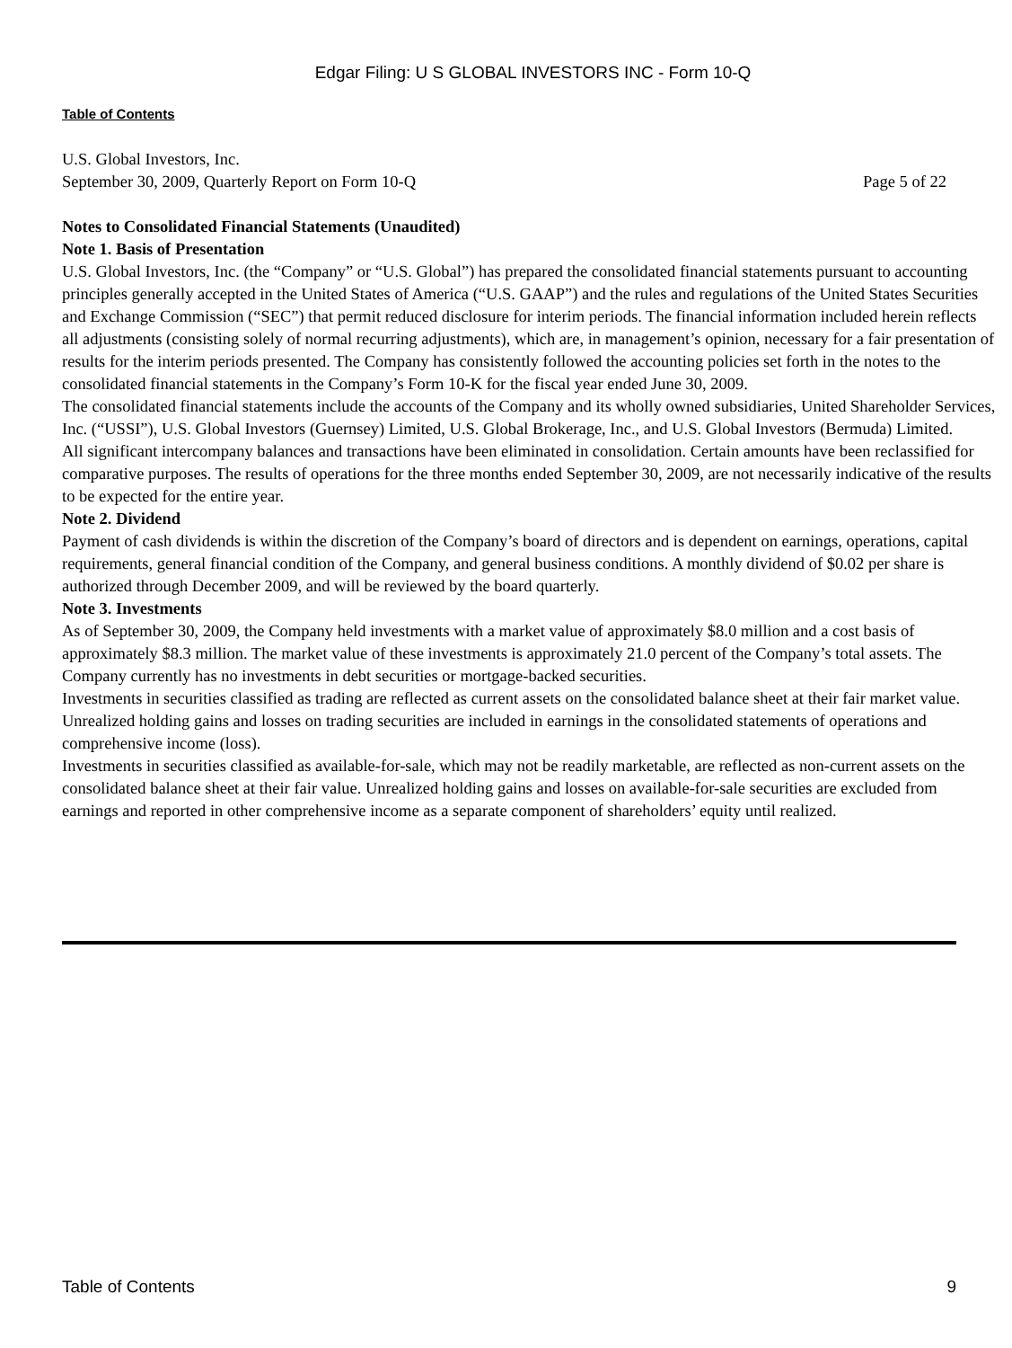Edgar Filing: U S GLOBAL INVESTORS INC - Form 10-Q
Table of Contents
U.S. Global Investors, Inc.
September 30, 2009, Quarterly Report on Form 10-Q Page 5 of 22
Notes to Consolidated Financial Statements (Unaudited)
Note 1. Basis of Presentation
U.S. Global Investors, Inc. (the “Company” or “U.S. Global”) has prepared the consolidated financial statements pursuant to accounting principles generally accepted in the United States of America (“U.S. GAAP”) and the rules and regulations of the United States Securities and Exchange Commission (“SEC”) that permit reduced disclosure for interim periods. The financial information included herein reflects all adjustments (consisting solely of normal recurring adjustments), which are, in management’s opinion, necessary for a fair presentation of results for the interim periods presented. The Company has consistently followed the accounting policies set forth in the notes to the consolidated financial statements in the Company’s Form 10-K for the fiscal year ended June 30, 2009.
The consolidated financial statements include the accounts of the Company and its wholly owned subsidiaries, United Shareholder Services, Inc. (“USSI”), U.S. Global Investors (Guernsey) Limited, U.S. Global Brokerage, Inc., and U.S. Global Investors (Bermuda) Limited.
All significant intercompany balances and transactions have been eliminated in consolidation. Certain amounts have been reclassified for comparative purposes. The results of operations for the three months ended September 30, 2009, are not necessarily indicative of the results to be expected for the entire year.
Note 2. Dividend
Payment of cash dividends is within the discretion of the Company’s board of directors and is dependent on earnings, operations, capital requirements, general financial condition of the Company, and general business conditions. A monthly dividend of $0.02 per share is authorized through December 2009, and will be reviewed by the board quarterly.
Note 3. Investments
As of September 30, 2009, the Company held investments with a market value of approximately $8.0 million and a cost basis of approximately $8.3 million. The market value of these investments is approximately 21.0 percent of the Company’s total assets. The Company currently has no investments in debt securities or mortgage-backed securities.
Investments in securities classified as trading are reflected as current assets on the consolidated balance sheet at their fair market value. Unrealized holding gains and losses on trading securities are included in earnings in the consolidated statements of operations and comprehensive income (loss).
Investments in securities classified as available-for-sale, which may not be readily marketable, are reflected as non-current assets on the consolidated balance sheet at their fair value. Unrealized holding gains and losses on available-for-sale securities are excluded from earnings and reported in other comprehensive income as a separate component of shareholders’ equity until realized.
Table of Contents 9